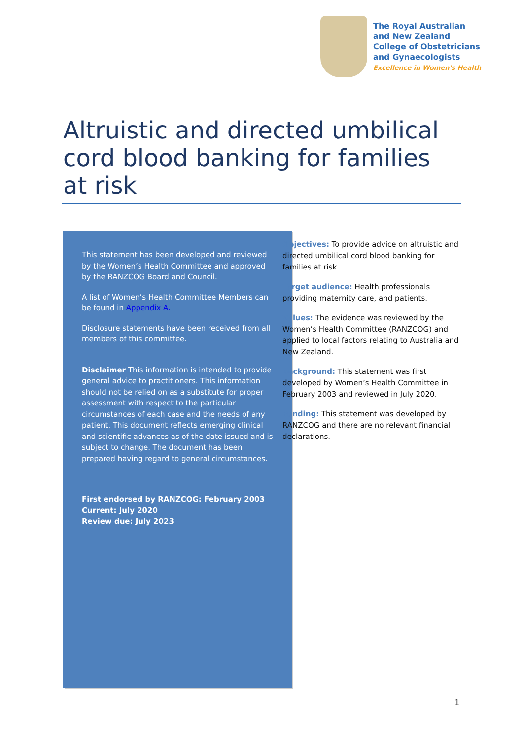The Royal Australian
and New Zealand
College of Obstetricians
and Gynaecologists
Excellence in Women's Health
Altruistic and directed umbilical cord blood banking for families at risk
This statement has been developed and reviewed by the Women’s Health Committee and approved by the RANZCOG Board and Council.
A list of Women’s Health Committee Members can be found in Appendix A.
Disclosure statements have been received from all members of this committee.
Disclaimer This information is intended to provide general advice to practitioners. This information should not be relied on as a substitute for proper assessment with respect to the particular circumstances of each case and the needs of any patient. This document reflects emerging clinical and scientific advances as of the date issued and is subject to change. The document has been prepared having regard to general circumstances.
First endorsed by RANZCOG: February 2003
Current: July 2020
Review due: July 2023
Objectives: To provide advice on altruistic and directed umbilical cord blood banking for families at risk.
Target audience: Health professionals providing maternity care, and patients.
Values: The evidence was reviewed by the Women’s Health Committee (RANZCOG) and applied to local factors relating to Australia and New Zealand.
Background: This statement was first developed by Women’s Health Committee in February 2003 and reviewed in July 2020.
Funding: This statement was developed by RANZCOG and there are no relevant financial declarations.
1